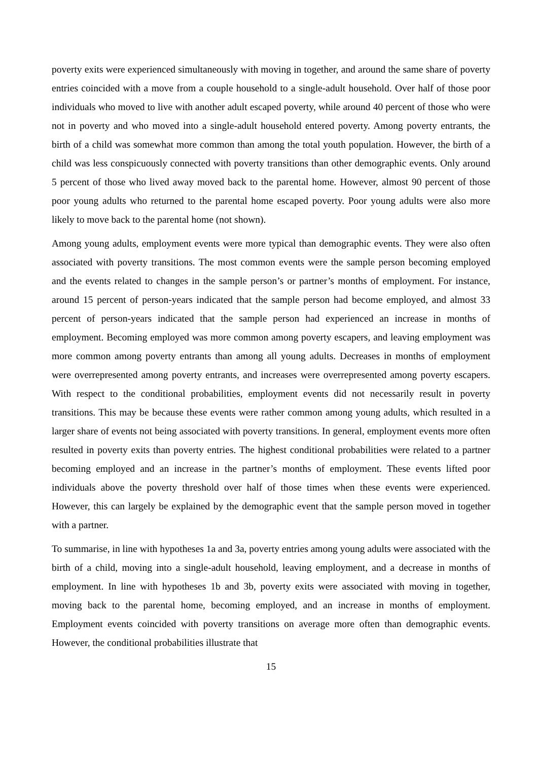poverty exits were experienced simultaneously with moving in together, and around the same share of poverty entries coincided with a move from a couple household to a single-adult household. Over half of those poor individuals who moved to live with another adult escaped poverty, while around 40 percent of those who were not in poverty and who moved into a single-adult household entered poverty. Among poverty entrants, the birth of a child was somewhat more common than among the total youth population. However, the birth of a child was less conspicuously connected with poverty transitions than other demographic events. Only around 5 percent of those who lived away moved back to the parental home. However, almost 90 percent of those poor young adults who returned to the parental home escaped poverty. Poor young adults were also more likely to move back to the parental home (not shown).
Among young adults, employment events were more typical than demographic events. They were also often associated with poverty transitions. The most common events were the sample person becoming employed and the events related to changes in the sample person’s or partner’s months of employment. For instance, around 15 percent of person-years indicated that the sample person had become employed, and almost 33 percent of person-years indicated that the sample person had experienced an increase in months of employment. Becoming employed was more common among poverty escapers, and leaving employment was more common among poverty entrants than among all young adults. Decreases in months of employment were overrepresented among poverty entrants, and increases were overrepresented among poverty escapers. With respect to the conditional probabilities, employment events did not necessarily result in poverty transitions. This may be because these events were rather common among young adults, which resulted in a larger share of events not being associated with poverty transitions. In general, employment events more often resulted in poverty exits than poverty entries. The highest conditional probabilities were related to a partner becoming employed and an increase in the partner’s months of employment. These events lifted poor individuals above the poverty threshold over half of those times when these events were experienced. However, this can largely be explained by the demographic event that the sample person moved in together with a partner.
To summarise, in line with hypotheses 1a and 3a, poverty entries among young adults were associated with the birth of a child, moving into a single-adult household, leaving employment, and a decrease in months of employment. In line with hypotheses 1b and 3b, poverty exits were associated with moving in together, moving back to the parental home, becoming employed, and an increase in months of employment. Employment events coincided with poverty transitions on average more often than demographic events. However, the conditional probabilities illustrate that
15